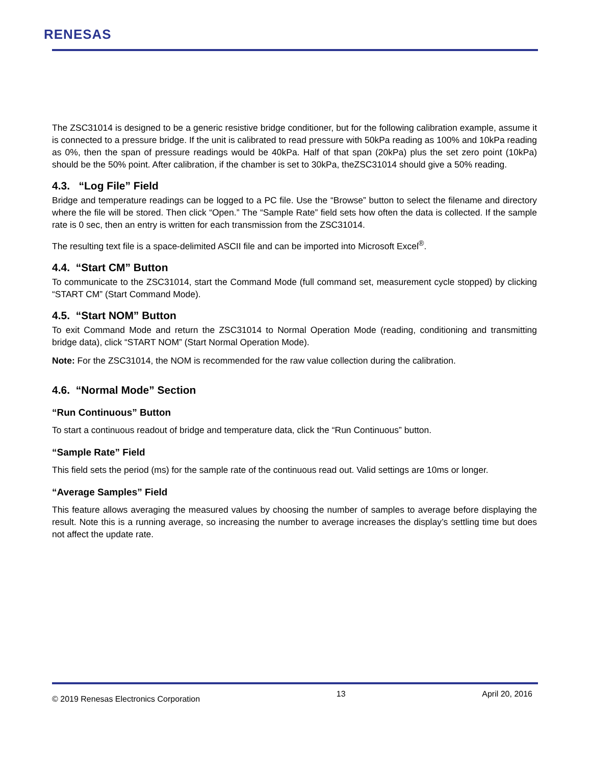RENESAS
The ZSC31014 is designed to be a generic resistive bridge conditioner, but for the following calibration example, assume it is connected to a pressure bridge. If the unit is calibrated to read pressure with 50kPa reading as 100% and 10kPa reading as 0%, then the span of pressure readings would be 40kPa. Half of that span (20kPa) plus the set zero point (10kPa) should be the 50% point. After calibration, if the chamber is set to 30kPa, theZSC31014 should give a 50% reading.
4.3. “Log File” Field
Bridge and temperature readings can be logged to a PC file. Use the “Browse” button to select the filename and directory where the file will be stored. Then click “Open.” The “Sample Rate” field sets how often the data is collected. If the sample rate is 0 sec, then an entry is written for each transmission from the ZSC31014.
The resulting text file is a space-delimited ASCII file and can be imported into Microsoft Excel<sup>®</sup>.
4.4. “Start CM” Button
To communicate to the ZSC31014, start the Command Mode (full command set, measurement cycle stopped) by clicking “START CM” (Start Command Mode).
4.5. “Start NOM” Button
To exit Command Mode and return the ZSC31014 to Normal Operation Mode (reading, conditioning and transmitting bridge data), click “START NOM” (Start Normal Operation Mode).
Note: For the ZSC31014, the NOM is recommended for the raw value collection during the calibration.
4.6. “Normal Mode” Section
“Run Continuous” Button
To start a continuous readout of bridge and temperature data, click the “Run Continuous” button.
“Sample Rate” Field
This field sets the period (ms) for the sample rate of the continuous read out. Valid settings are 10ms or longer.
“Average Samples” Field
This feature allows averaging the measured values by choosing the number of samples to average before displaying the result. Note this is a running average, so increasing the number to average increases the display’s settling time but does not affect the update rate.
© 2019 Renesas Electronics Corporation 13 April 20, 2016